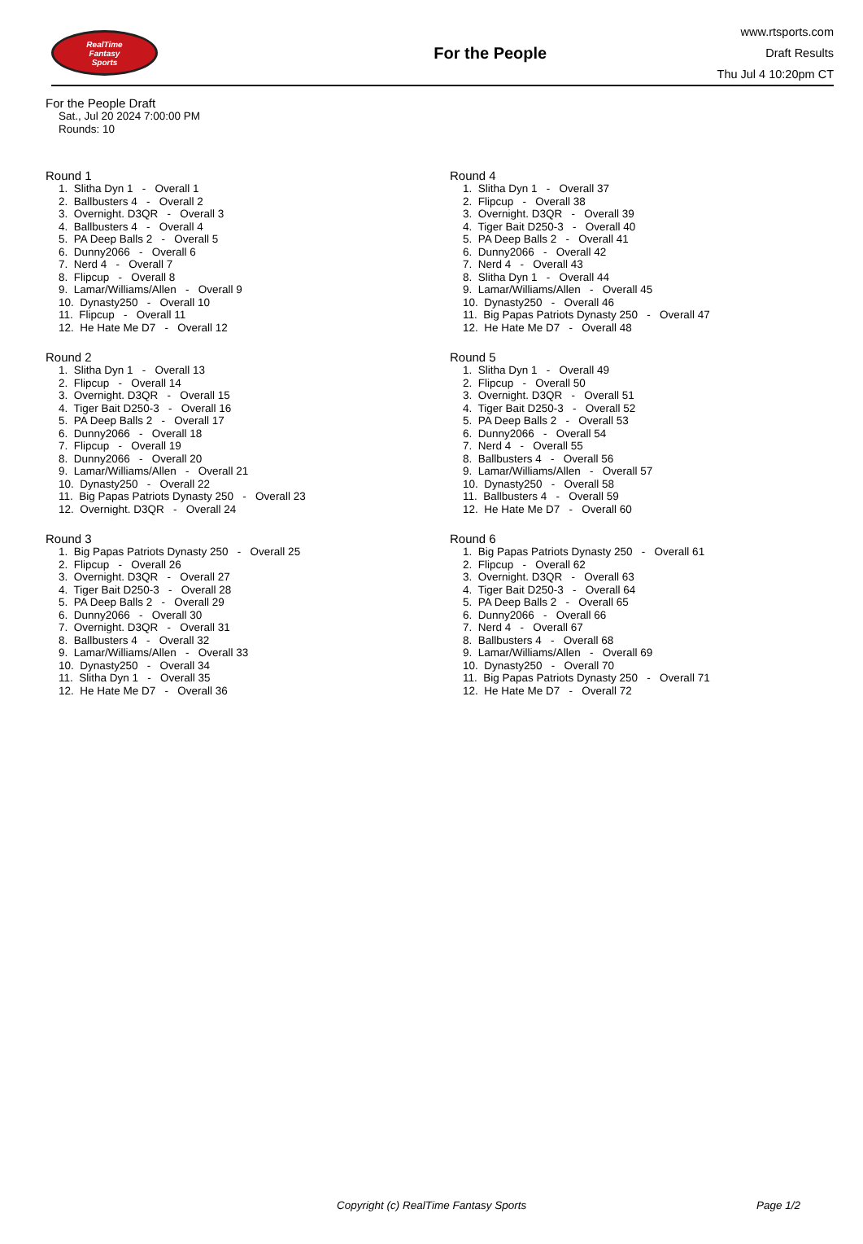RealTime
Fantasy
Sports
For the People
www.rtsports.com
Draft Results
Thu Jul 4 10:20pm CT
For the People Draft
Sat., Jul 20 2024 7:00:00 PM
Rounds: 10
Round 1
1. Slitha Dyn 1 - Overall 1
2. Ballbusters 4 - Overall 2
3. Overnight. D3QR - Overall 3
4. Ballbusters 4 - Overall 4
5. PA Deep Balls 2 - Overall 5
6. Dunny2066 - Overall 6
7. Nerd 4 - Overall 7
8. Flipcup - Overall 8
9. Lamar/Williams/Allen - Overall 9
10. Dynasty250 - Overall 10
11. Flipcup - Overall 11
12. He Hate Me D7 - Overall 12
Round 2
1. Slitha Dyn 1 - Overall 13
2. Flipcup - Overall 14
3. Overnight. D3QR - Overall 15
4. Tiger Bait D250-3 - Overall 16
5. PA Deep Balls 2 - Overall 17
6. Dunny2066 - Overall 18
7. Flipcup - Overall 19
8. Dunny2066 - Overall 20
9. Lamar/Williams/Allen - Overall 21
10. Dynasty250 - Overall 22
11. Big Papas Patriots Dynasty 250 - Overall 23
12. Overnight. D3QR - Overall 24
Round 3
1. Big Papas Patriots Dynasty 250 - Overall 25
2. Flipcup - Overall 26
3. Overnight. D3QR - Overall 27
4. Tiger Bait D250-3 - Overall 28
5. PA Deep Balls 2 - Overall 29
6. Dunny2066 - Overall 30
7. Overnight. D3QR - Overall 31
8. Ballbusters 4 - Overall 32
9. Lamar/Williams/Allen - Overall 33
10. Dynasty250 - Overall 34
11. Slitha Dyn 1 - Overall 35
12. He Hate Me D7 - Overall 36
Round 4
1. Slitha Dyn 1 - Overall 37
2. Flipcup - Overall 38
3. Overnight. D3QR - Overall 39
4. Tiger Bait D250-3 - Overall 40
5. PA Deep Balls 2 - Overall 41
6. Dunny2066 - Overall 42
7. Nerd 4 - Overall 43
8. Slitha Dyn 1 - Overall 44
9. Lamar/Williams/Allen - Overall 45
10. Dynasty250 - Overall 46
11. Big Papas Patriots Dynasty 250 - Overall 47
12. He Hate Me D7 - Overall 48
Round 5
1. Slitha Dyn 1 - Overall 49
2. Flipcup - Overall 50
3. Overnight. D3QR - Overall 51
4. Tiger Bait D250-3 - Overall 52
5. PA Deep Balls 2 - Overall 53
6. Dunny2066 - Overall 54
7. Nerd 4 - Overall 55
8. Ballbusters 4 - Overall 56
9. Lamar/Williams/Allen - Overall 57
10. Dynasty250 - Overall 58
11. Ballbusters 4 - Overall 59
12. He Hate Me D7 - Overall 60
Round 6
1. Big Papas Patriots Dynasty 250 - Overall 61
2. Flipcup - Overall 62
3. Overnight. D3QR - Overall 63
4. Tiger Bait D250-3 - Overall 64
5. PA Deep Balls 2 - Overall 65
6. Dunny2066 - Overall 66
7. Nerd 4 - Overall 67
8. Ballbusters 4 - Overall 68
9. Lamar/Williams/Allen - Overall 69
10. Dynasty250 - Overall 70
11. Big Papas Patriots Dynasty 250 - Overall 71
12. He Hate Me D7 - Overall 72
Copyright (c) RealTime Fantasy Sports Page 1/2